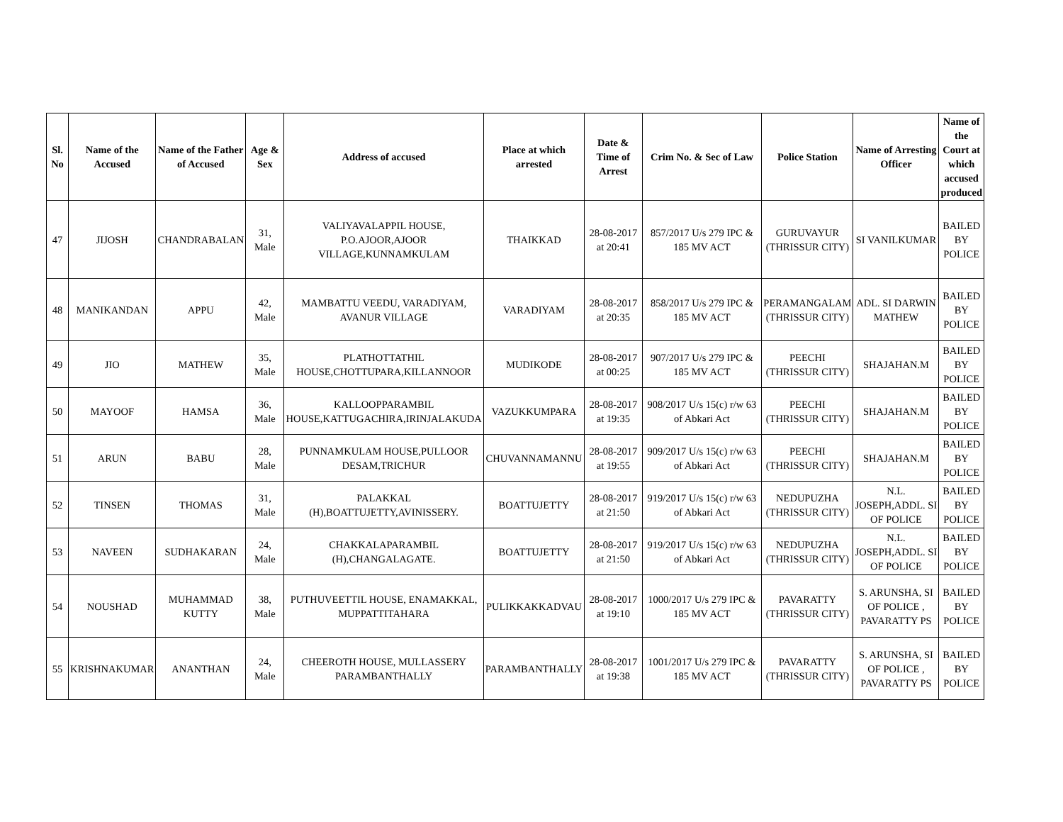| Sl. No | Name of the Accused | Name of the Father of Accused | Age & Sex | Address of accused | Place at which arrested | Date & Time of Arrest | Crim No. & Sec of Law | Police Station | Name of Arresting Officer | Name of the Court at which accused produced |
| --- | --- | --- | --- | --- | --- | --- | --- | --- | --- | --- |
| 47 | JIJOSH | CHANDRABALAN | 31, Male | VALIYAVALAPPIL HOUSE, P.O.AJOOR,AJOOR VILLAGE,KUNNAMKULAM | THAIKKAD | 28-08-2017 at 20:41 | 857/2017 U/s 279 IPC & 185 MV ACT | GURUVAYUR (THRISSUR CITY) | SI VANILKUMAR | BAILED BY POLICE |
| 48 | MANIKANDAN | APPU | 42, Male | MAMBATTU VEEDU, VARADIYAM, AVANUR VILLAGE | VARADIYAM | 28-08-2017 at 20:35 | 858/2017 U/s 279 IPC & 185 MV ACT | PERAMANGALAM (THRISSUR CITY) | ADL. SI DARWIN MATHEW | BAILED BY POLICE |
| 49 | JIO | MATHEW | 35, Male | PLATHOTTATHIL HOUSE,CHOTTUPARA,KILLANNOOR | MUDIKODE | 28-08-2017 at 00:25 | 907/2017 U/s 279 IPC & 185 MV ACT | PEECHI (THRISSUR CITY) | SHAJAHAN.M | BAILED BY POLICE |
| 50 | MAYOOF | HAMSA | 36, Male | KALLOOPPARAMBIL HOUSE,KATTUGACHIRA,IRINJALAKUDA | VAZUKKUMPARA | 28-08-2017 at 19:35 | 908/2017 U/s 15(c) r/w 63 of Abkari Act | PEECHI (THRISSUR CITY) | SHAJAHAN.M | BAILED BY POLICE |
| 51 | ARUN | BABU | 28, Male | PUNNAMKULAM HOUSE,PULLOOR DESAM,TRICHUR | CHUVANNAMANNU | 28-08-2017 at 19:55 | 909/2017 U/s 15(c) r/w 63 of Abkari Act | PEECHI (THRISSUR CITY) | SHAJAHAN.M | BAILED BY POLICE |
| 52 | TINSEN | THOMAS | 31, Male | PALAKKAL (H),BOATTUJETTY,AVINISSERY. | BOATTUJETTY | 28-08-2017 at 21:50 | 919/2017 U/s 15(c) r/w 63 of Abkari Act | NEDUPUZHA (THRISSUR CITY) | N.L. JOSEPH,ADDL. SI OF POLICE | BAILED BY POLICE |
| 53 | NAVEEN | SUDHAKARAN | 24, Male | CHAKKALAPARAMBIL (H),CHANGALAGATE. | BOATTUJETTY | 28-08-2017 at 21:50 | 919/2017 U/s 15(c) r/w 63 of Abkari Act | NEDUPUZHA (THRISSUR CITY) | N.L. JOSEPH,ADDL. SI OF POLICE | BAILED BY POLICE |
| 54 | NOUSHAD | MUHAMMAD KUTTY | 38, Male | PUTHUVEETTIL HOUSE, ENAMAKKAL, MUPPATTITAHARA | PULIKKAKKADVAU | 28-08-2017 at 19:10 | 1000/2017 U/s 279 IPC & 185 MV ACT | PAVARATTY (THRISSUR CITY) | S. ARUNSHA, SI OF POLICE , PAVARATTY PS | BAILED BY POLICE |
| 55 | KRISHNAKUMAR | ANANTHAN | 24, Male | CHEEROTH HOUSE, MULLASSERY PARAMBANTHALLY | PARAMBANTHALLY | 28-08-2017 at 19:38 | 1001/2017 U/s 279 IPC & 185 MV ACT | PAVARATTY (THRISSUR CITY) | S. ARUNSHA, SI OF POLICE , PAVARATTY PS | BAILED BY POLICE |